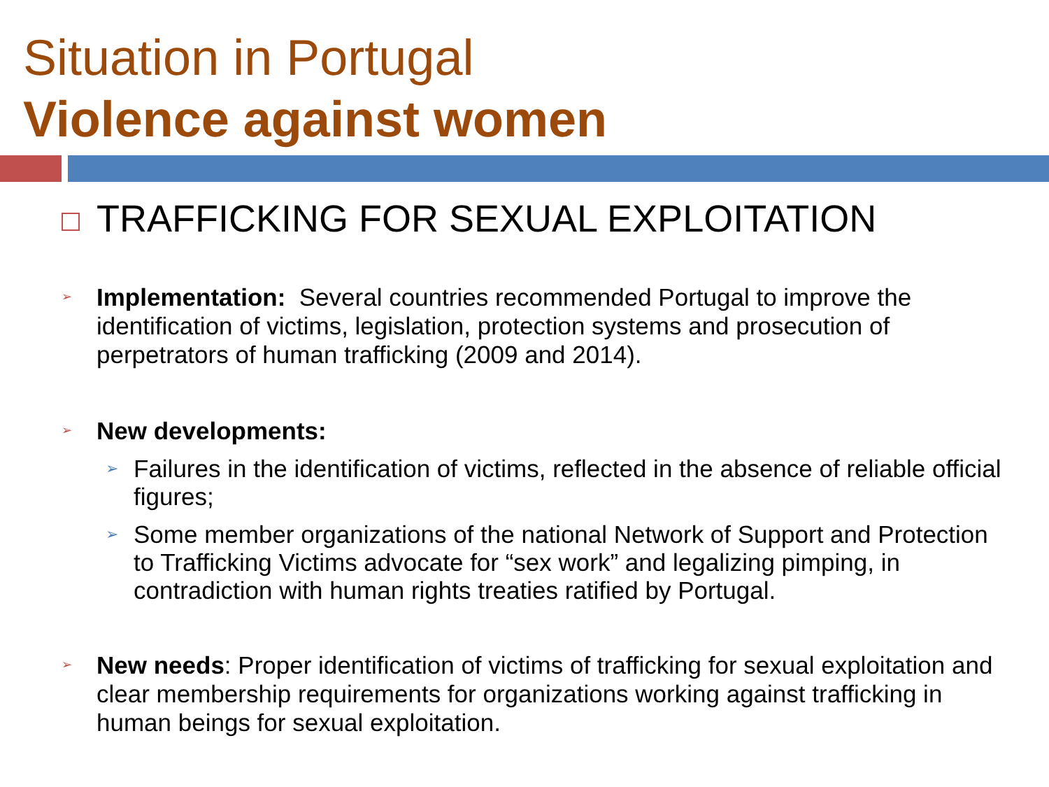Situation in Portugal
Violence against women
TRAFFICKING FOR SEXUAL EXPLOITATION
➢ Implementation: Several countries recommended Portugal to improve the identification of victims, legislation, protection systems and prosecution of perpetrators of human trafficking (2009 and 2014).
➢ New developments:
➢ Failures in the identification of victims, reflected in the absence of reliable official figures;
➢ Some member organizations of the national Network of Support and Protection to Trafficking Victims advocate for “sex work” and legalizing pimping, in contradiction with human rights treaties ratified by Portugal.
➢ New needs: Proper identification of victims of trafficking for sexual exploitation and clear membership requirements for organizations working against trafficking in human beings for sexual exploitation.